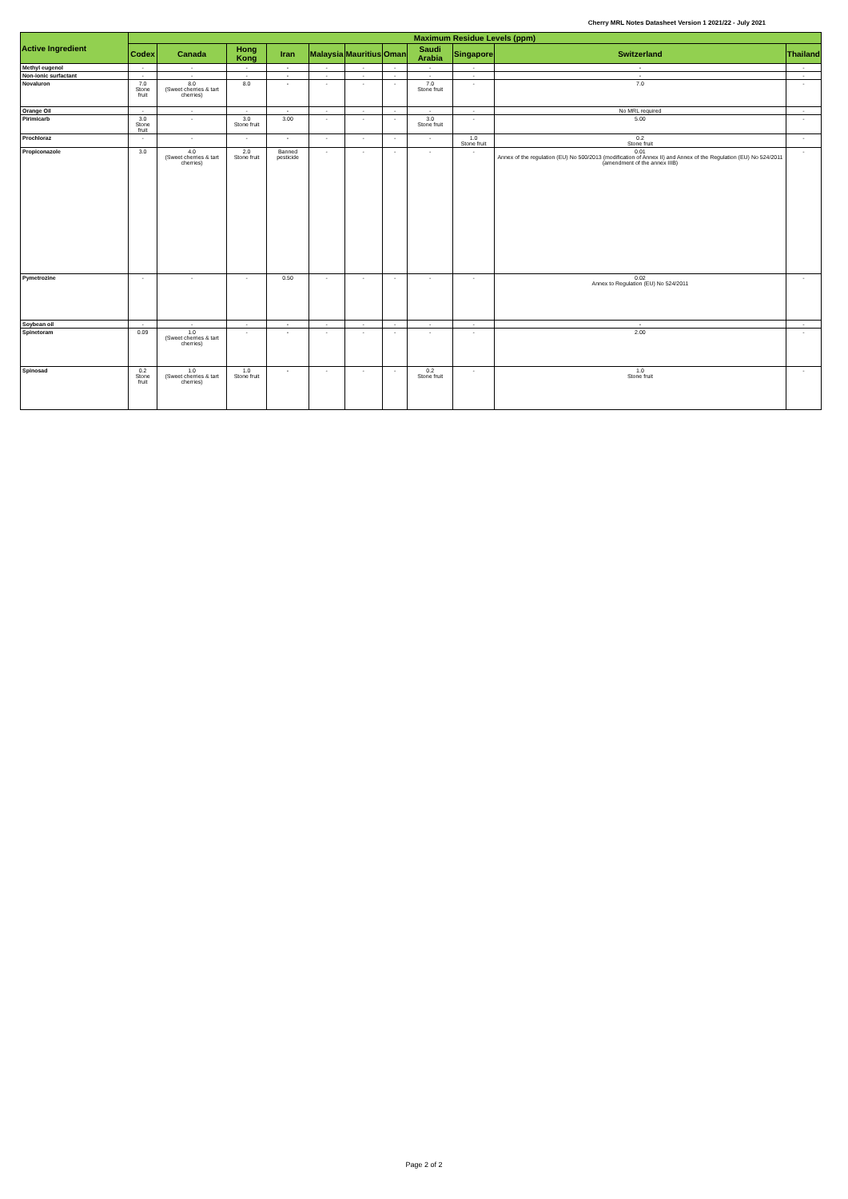Cherry MRL Notes Datasheet Version 1 2021/22 - July 2021
| Active Ingredient | Maximum Residue Levels (ppm) | | | | | | | | | | |
| --- | --- | --- | --- | --- | --- | --- | --- | --- | --- | --- | --- |
| | Codex | Canada | Hong Kong | Iran | Malaysia | Mauritius | Oman | Saudi Arabia | Singapore | Switzerland | Thailand |
| Methyl eugenol | - | - | - | - | - | - | - | - | - | - | - |
| Non-ionic surfactant | - | - | - | - | - | - | - | - | - | - | - |
| Novaluron | 7.0 Stone fruit | 8.0 (Sweet cherries & tart cherries) | 8.0 | - | - | - | - | 7.0 Stone fruit | - | 7.0 | - |
| Orange Oil | - | - | - | - | - | - | - | - | - | No MRL required | - |
| Pirimicarb | 3.0 Stone fruit | - | 3.0 Stone fruit | 3.00 | - | - | - | 3.0 Stone fruit | - | 5.00 | - |
| Prochloraz | - | - | - | - | - | - | - | - | 1.0 Stone fruit | 0.2 Stone fruit | - |
| Propiconazole | 3.0 | 4.0 (Sweet cherries & tart cherries) | 2.0 Stone fruit | Banned pesticide | - | - | - | - | - | 0.01 Annex of the regulation (EU) No 500/2013 (modification of Annex II) and Annex of the Regulation (EU) No 524/2011 (amendment of the annex IIIB) | - |
| Pymetrozine | - | - | - | 0.50 | - | - | - | - | - | 0.02 Annex to Regulation (EU) No 524/2011 | - |
| Soybean oil | - | - | - | - | - | - | - | - | - | - | - |
| Spinetoram | 0.09 | 1.0 (Sweet cherries & tart cherries) | - | - | - | - | - | - | - | 2.00 | - |
| Spinosad | 0.2 Stone fruit | 1.0 (Sweet cherries & tart cherries) | 1.0 Stone fruit | - | - | - | - | 0.2 Stone fruit | - | 1.0 Stone fruit | - |
Page 2 of 2